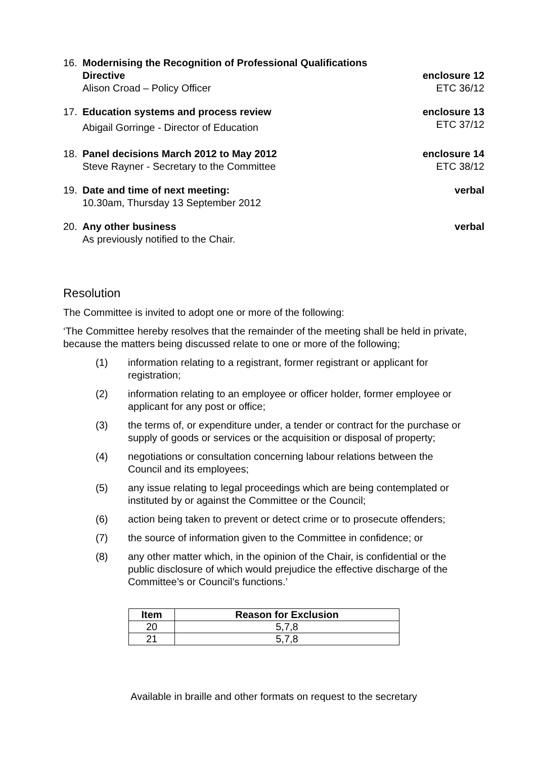16. Modernising the Recognition of Professional Qualifications
Directive
Alison Croad – Policy Officer
enclosure 12
ETC 36/12
17. Education systems and process review
Abigail Gorringe - Director of Education
enclosure 13
ETC 37/12
18. Panel decisions March 2012 to May 2012
Steve Rayner - Secretary to the Committee
enclosure 14
ETC 38/12
19. Date and time of next meeting:
10.30am, Thursday 13 September 2012
verbal
20. Any other business
As previously notified to the Chair.
verbal
Resolution
The Committee is invited to adopt one or more of the following:
‘The Committee hereby resolves that the remainder of the meeting shall be held in private, because the matters being discussed relate to one or more of the following;
(1) information relating to a registrant, former registrant or applicant for registration;
(2) information relating to an employee or officer holder, former employee or applicant for any post or office;
(3) the terms of, or expenditure under, a tender or contract for the purchase or supply of goods or services or the acquisition or disposal of property;
(4) negotiations or consultation concerning labour relations between the Council and its employees;
(5) any issue relating to legal proceedings which are being contemplated or instituted by or against the Committee or the Council;
(6) action being taken to prevent or detect crime or to prosecute offenders;
(7) the source of information given to the Committee in confidence; or
(8) any other matter which, in the opinion of the Chair, is confidential or the public disclosure of which would prejudice the effective discharge of the Committee’s or Council’s functions.’
| Item | Reason for Exclusion |
| --- | --- |
| 20 | 5,7,8 |
| 21 | 5,7,8 |
Available in braille and other formats on request to the secretary